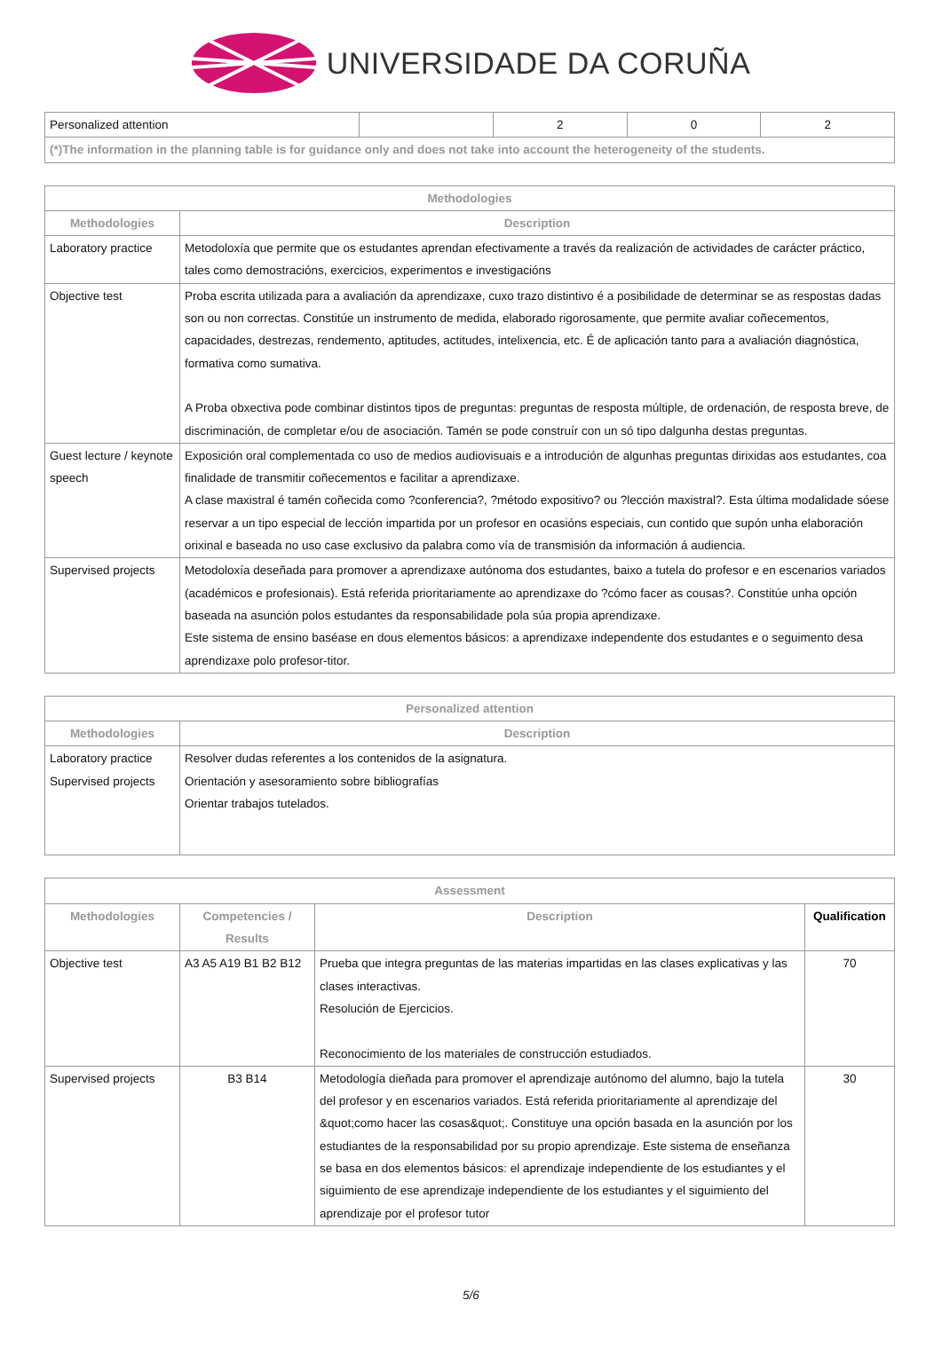UNIVERSIDADE DA CORUÑA
| Personalized attention | | 2 | 0 | 2 |
| (*)The information in the planning table is for guidance only and does not take into account the heterogeneity of the students. | | | | |
| Methodologies | |
| --- | --- |
| Methodologies | Description |
| Laboratory practice | Metodoloxía que permite que os estudantes aprendan efectivamente a través da realización de actividades de carácter práctico, tales como demostracións, exercicios, experimentos e investigacións |
| Objective test | Proba escrita utilizada para a avaliación da aprendizaxe, cuxo trazo distintivo é a posibilidade de determinar se as respostas dadas son ou non correctas. Constitúe un instrumento de medida, elaborado rigorosamente, que permite avaliar coñecementos, capacidades, destrezas, rendemento, aptitudes, actitudes, intelixencia, etc. É de aplicación tanto para a avaliación diagnóstica, formativa como sumativa. A Proba obxectiva pode combinar distintos tipos de preguntas: preguntas de resposta múltiple, de ordenación, de resposta breve, de discriminación, de completar e/ou de asociación. Tamén se pode construír con un só tipo dalgunha destas preguntas. |
| Guest lecture / keynote speech | Exposición oral complementada co uso de medios audiovisuais e a introdución de algunhas preguntas dirixidas aos estudantes, coa finalidade de transmitir coñecementos e facilitar a aprendizaxe. A clase maxistral é tamén coñecida como ?conferencia?, ?método expositivo? ou ?lección maxistral?. Esta última modalidade sóese reservar a un tipo especial de lección impartida por un profesor en ocasións especiais, cun contido que supón unha elaboración orixinal e baseada no uso case exclusivo da palabra como vía de transmisión da información á audiencia. |
| Supervised projects | Metodoloxía deseñada para promover a aprendizaxe autónoma dos estudantes, baixo a tutela do profesor e en escenarios variados (académicos e profesionais). Está referida prioritariamente ao aprendizaxe do ?cómo facer as cousas?. Constitúe unha opción baseada na asunción polos estudantes da responsabilidade pola súa propia aprendizaxe. Este sistema de ensino baséase en dous elementos básicos: a aprendizaxe independente dos estudantes e o seguimento desa aprendizaxe polo profesor-titor. |
| Personalized attention | |
| --- | --- |
| Methodologies | Description |
| Laboratory practice Supervised projects | Resolver dudas referentes a los contenidos de la asignatura. Orientación y asesoramiento sobre bibliografías Orientar trabajos tutelados. |
| Assessment | | | |
| --- | --- | --- | --- |
| Methodologies | Competencies / Results | Description | Qualification |
| Objective test | A3 A5 A19 B1 B2 B12 | Prueba que integra preguntas de las materias impartidas en las clases explicativas y las clases interactivas. Resolución de Ejercicios. Reconocimiento de los materiales de construcción estudiados. | 70 |
| Supervised projects | B3 B14 | Metodología dieñada para promover el aprendizaje autónomo del alumno, bajo la tutela del profesor y en escenarios variados. Está referida prioritariamente al aprendizaje del &quot;como hacer las cosas&quot;. Constituye una opción basada en la asunción por los estudiantes de la responsabilidad por su propio aprendizaje. Este sistema de enseñanza se basa en dos elementos básicos: el aprendizaje independiente de los estudiantes y el siguimiento de ese aprendizaje independiente de los estudiantes y el siguimiento del aprendizaje por el profesor tutor | 30 |
5/6